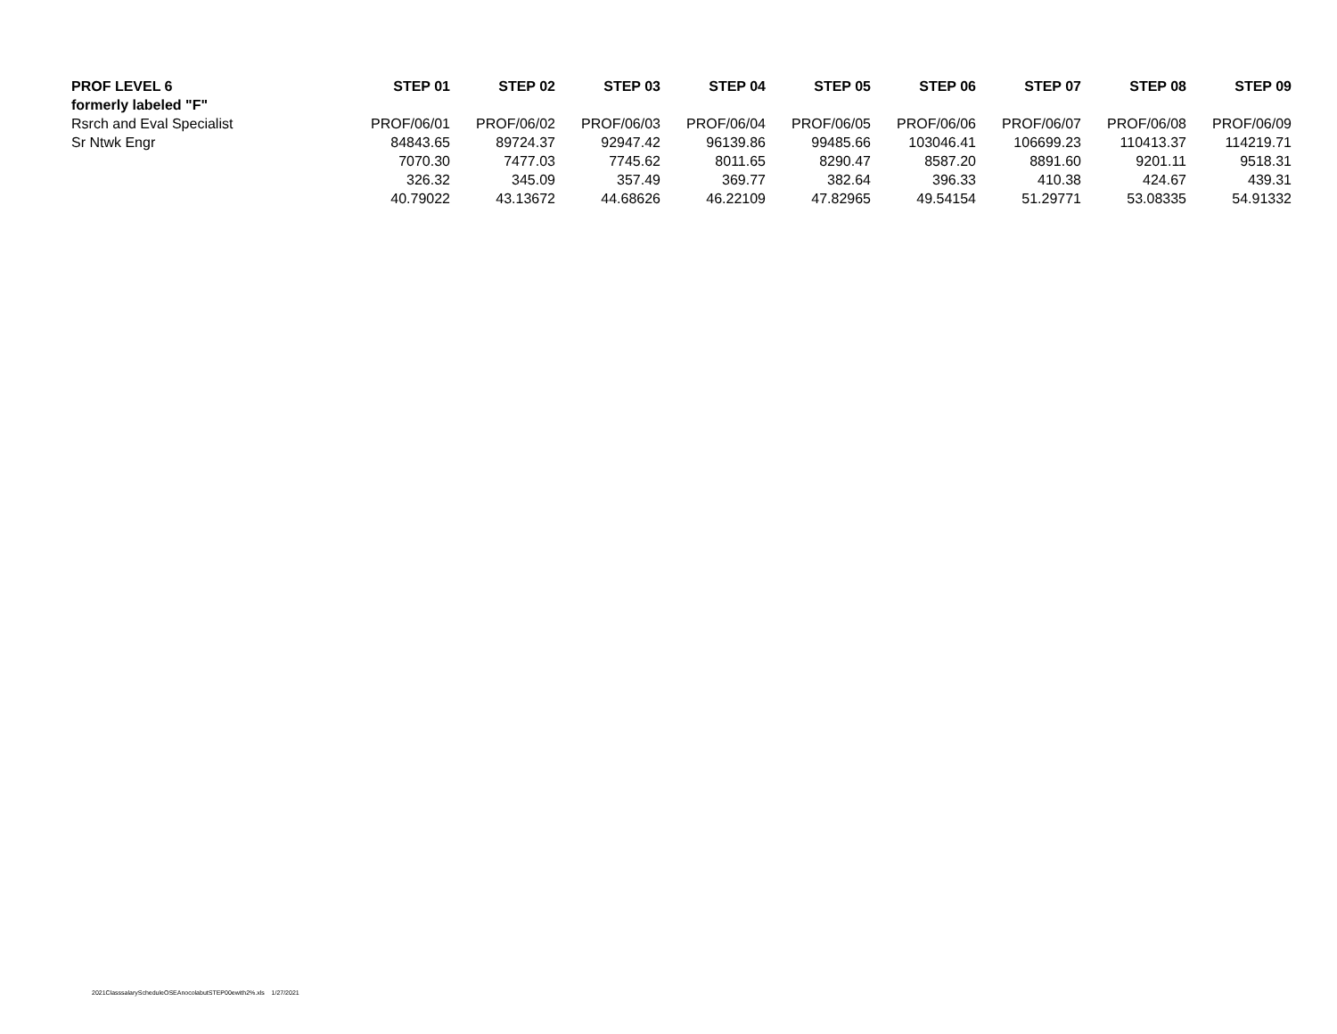| PROF LEVEL 6 | STEP 01 | STEP 02 | STEP 03 | STEP 04 | STEP 05 | STEP 06 | STEP 07 | STEP 08 | STEP 09 |
| --- | --- | --- | --- | --- | --- | --- | --- | --- | --- |
| formerly labeled "F" | | | | | | | | | |
| Rsrch and Eval Specialist | PROF/06/01 | PROF/06/02 | PROF/06/03 | PROF/06/04 | PROF/06/05 | PROF/06/06 | PROF/06/07 | PROF/06/08 | PROF/06/09 |
| Sr Ntwk Engr | 84843.65 | 89724.37 | 92947.42 | 96139.86 | 99485.66 | 103046.41 | 106699.23 | 110413.37 | 114219.71 |
| | 7070.30 | 7477.03 | 7745.62 | 8011.65 | 8290.47 | 8587.20 | 8891.60 | 9201.11 | 9518.31 |
| | 326.32 | 345.09 | 357.49 | 369.77 | 382.64 | 396.33 | 410.38 | 424.67 | 439.31 |
| | 40.79022 | 43.13672 | 44.68626 | 46.22109 | 47.82965 | 49.54154 | 51.29771 | 53.08335 | 54.91332 |
2021ClasssalaryScheduleOSEAnocolabutSTEP00ewith2%.xls 1/27/2021